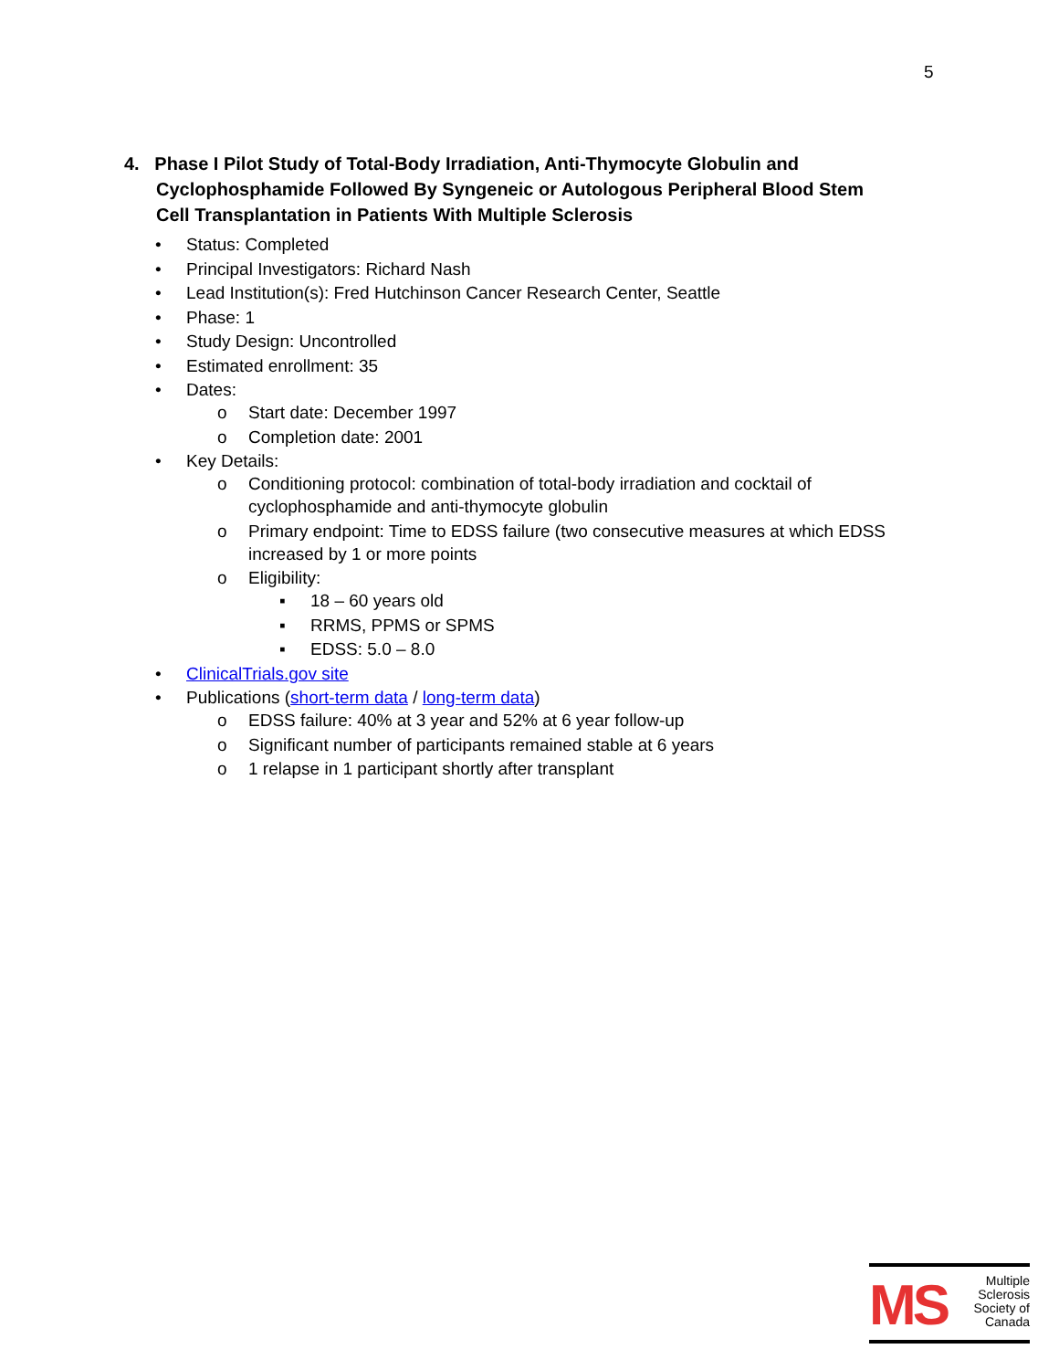5
4. Phase I Pilot Study of Total-Body Irradiation, Anti-Thymocyte Globulin and Cyclophosphamide Followed By Syngeneic or Autologous Peripheral Blood Stem Cell Transplantation in Patients With Multiple Sclerosis
• Status: Completed
• Principal Investigators: Richard Nash
• Lead Institution(s): Fred Hutchinson Cancer Research Center, Seattle
• Phase: 1
• Study Design: Uncontrolled
• Estimated enrollment: 35
• Dates:
o Start date: December 1997
o Completion date: 2001
• Key Details:
o Conditioning protocol: combination of total-body irradiation and cocktail of cyclophosphamide and anti-thymocyte globulin
o Primary endpoint: Time to EDSS failure (two consecutive measures at which EDSS increased by 1 or more points
o Eligibility:
▪ 18 – 60 years old
▪ RRMS, PPMS or SPMS
▪ EDSS: 5.0 – 8.0
• ClinicalTrials.gov site
• Publications (short-term data / long-term data)
o EDSS failure: 40% at 3 year and 52% at 6 year follow-up
o Significant number of participants remained stable at 6 years
o 1 relapse in 1 participant shortly after transplant
MS
Multiple
Sclerosis
Society of
Canada